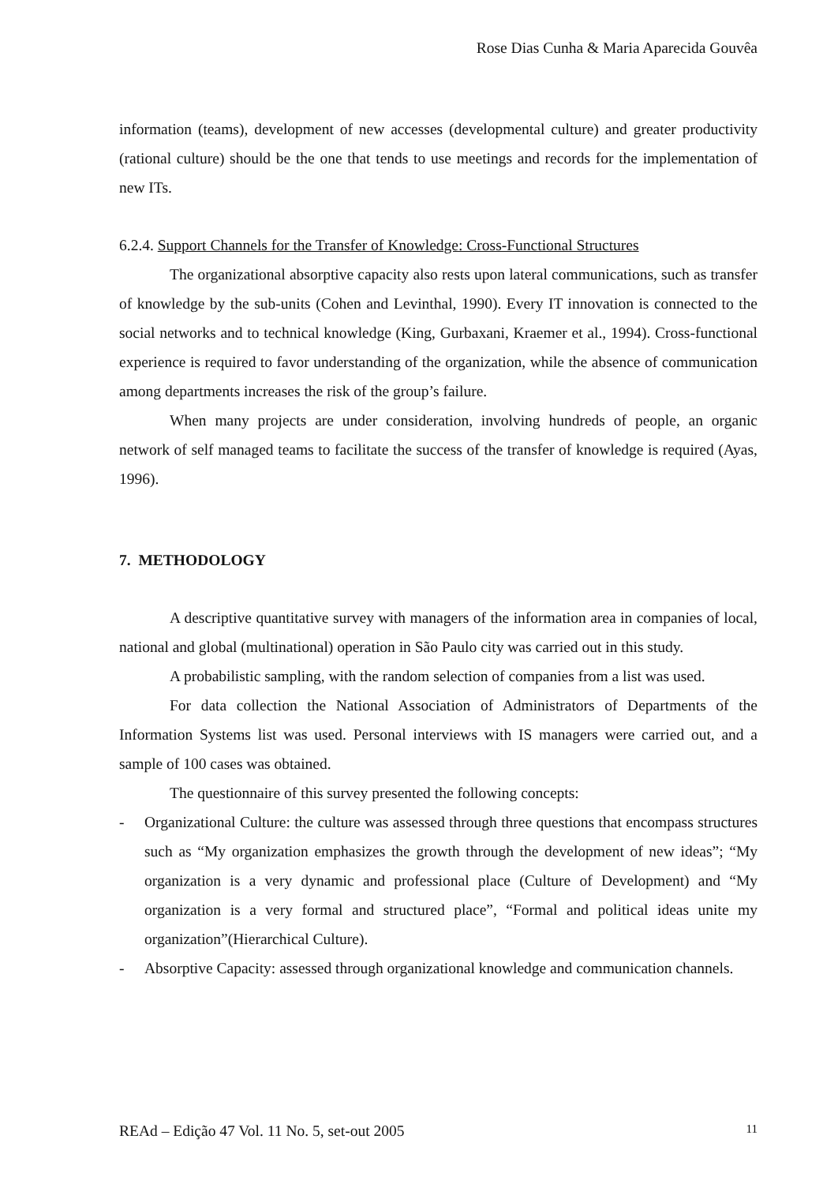Rose Dias Cunha & Maria Aparecida Gouvêa
information (teams), development of new accesses (developmental culture) and greater productivity (rational culture) should be the one that tends to use meetings and records for the implementation of new ITs.
6.2.4. Support Channels for the Transfer of Knowledge: Cross-Functional Structures
The organizational absorptive capacity also rests upon lateral communications, such as transfer of knowledge by the sub-units (Cohen and Levinthal, 1990). Every IT innovation is connected to the social networks and to technical knowledge (King, Gurbaxani, Kraemer et al., 1994). Cross-functional experience is required to favor understanding of the organization, while the absence of communication among departments increases the risk of the group’s failure.
When many projects are under consideration, involving hundreds of people, an organic network of self managed teams to facilitate the success of the transfer of knowledge is required (Ayas, 1996).
7. METHODOLOGY
A descriptive quantitative survey with managers of the information area in companies of local, national and global (multinational) operation in São Paulo city was carried out in this study.
A probabilistic sampling, with the random selection of companies from a list was used.
For data collection the National Association of Administrators of Departments of the Information Systems list was used. Personal interviews with IS managers were carried out, and a sample of 100 cases was obtained.
The questionnaire of this survey presented the following concepts:
- Organizational Culture: the culture was assessed through three questions that encompass structures such as “My organization emphasizes the growth through the development of new ideas”; “My organization is a very dynamic and professional place (Culture of Development) and “My organization is a very formal and structured place”, “Formal and political ideas unite my organization”(Hierarchical Culture).
- Absorptive Capacity: assessed through organizational knowledge and communication channels.
REAd – Edição 47 Vol. 11 No. 5, set-out 2005 11